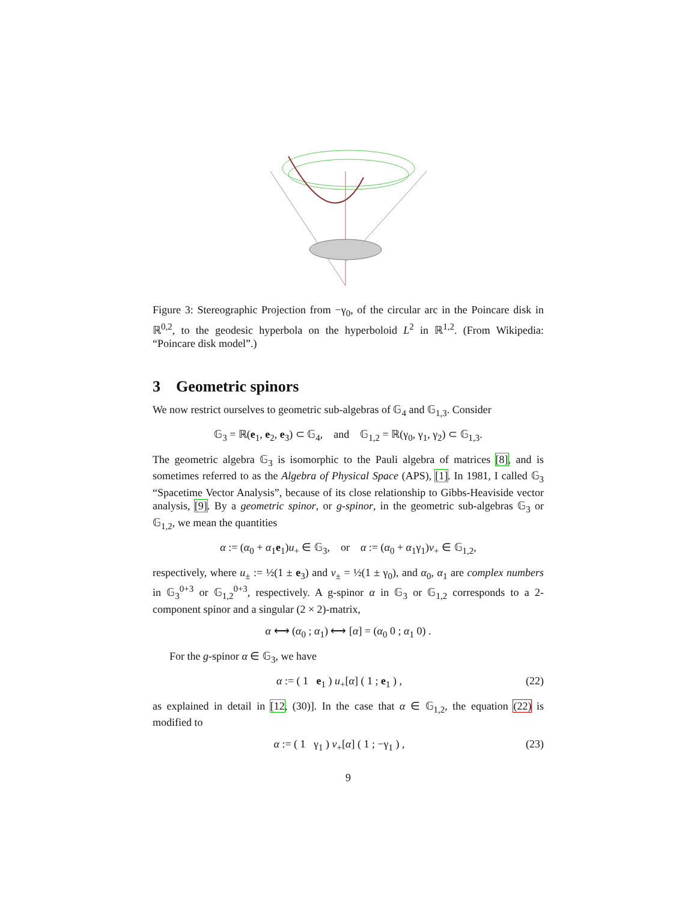Figure 3: Stereographic Projection from −γ<sub>0</sub>, of the circular arc in the Poincare disk in ℝ<sup>0,2</sup>, to the geodesic hyperbola on the hyperboloid L<sup>2</sup> in ℝ<sup>1,2</sup>. (From Wikipedia: “Poincare disk model”.)
3 Geometric spinors
We now restrict ourselves to geometric sub-algebras of 𝔾<sub>4</sub> and 𝔾<sub>1,3</sub>. Consider
𝔾<sub>3</sub> = ℝ(e<sub>1</sub>, e<sub>2</sub>, e<sub>3</sub>) ⊂ 𝔾<sub>4</sub>, and 𝔾<sub>1,2</sub> = ℝ(γ<sub>0</sub>, γ<sub>1</sub>, γ<sub>2</sub>) ⊂ 𝔾<sub>1,3</sub>.
The geometric algebra 𝔾<sub>3</sub> is isomorphic to the Pauli algebra of matrices [8], and is sometimes referred to as the Algebra of Physical Space (APS), [1]. In 1981, I called 𝔾<sub>3</sub> “Spacetime Vector Analysis”, because of its close relationship to Gibbs-Heaviside vector analysis, [9]. By a geometric spinor, or g-spinor, in the geometric sub-algebras 𝔾<sub>3</sub> or 𝔾<sub>1,2</sub>, we mean the quantities
α := (α<sub>0</sub> + α<sub>1</sub>e<sub>1</sub>)u<sub>+</sub> ∈ 𝔾<sub>3</sub>, or α := (α<sub>0</sub> + α<sub>1</sub>γ<sub>1</sub>)v<sub>+</sub> ∈ 𝔾<sub>1,2</sub>,
respectively, where u<sub>±</sub> := ½(1 ± e<sub>3</sub>) and v<sub>±</sub> = ½(1 ± γ<sub>0</sub>), and α<sub>0</sub>, α<sub>1</sub> are complex numbers in 𝔾<sub>3</sub><sup>0+3</sup> or 𝔾<sub>1,2</sub><sup>0+3</sup>, respectively. A g-spinor α in 𝔾<sub>3</sub> or 𝔾<sub>1,2</sub> corresponds to a 2-component spinor and a singular (2 × 2)-matrix,
α ⟷ (α<sub>0</sub> ; α<sub>1</sub>) ⟷ [α] = (α<sub>0</sub> 0 ; α<sub>1</sub> 0) .
For the g-spinor α ∈ 𝔾<sub>3</sub>, we have
α := ( 1 e<sub>1</sub> ) u<sub>+</sub>[α] ( 1 ; e<sub>1</sub> ) , (22)
as explained in detail in [12, (30)]. In the case that α ∈ 𝔾<sub>1,2</sub>, the equation (22) is modified to
α := ( 1 γ<sub>1</sub> ) v<sub>+</sub>[α] ( 1 ; −γ<sub>1</sub> ) , (23)
9